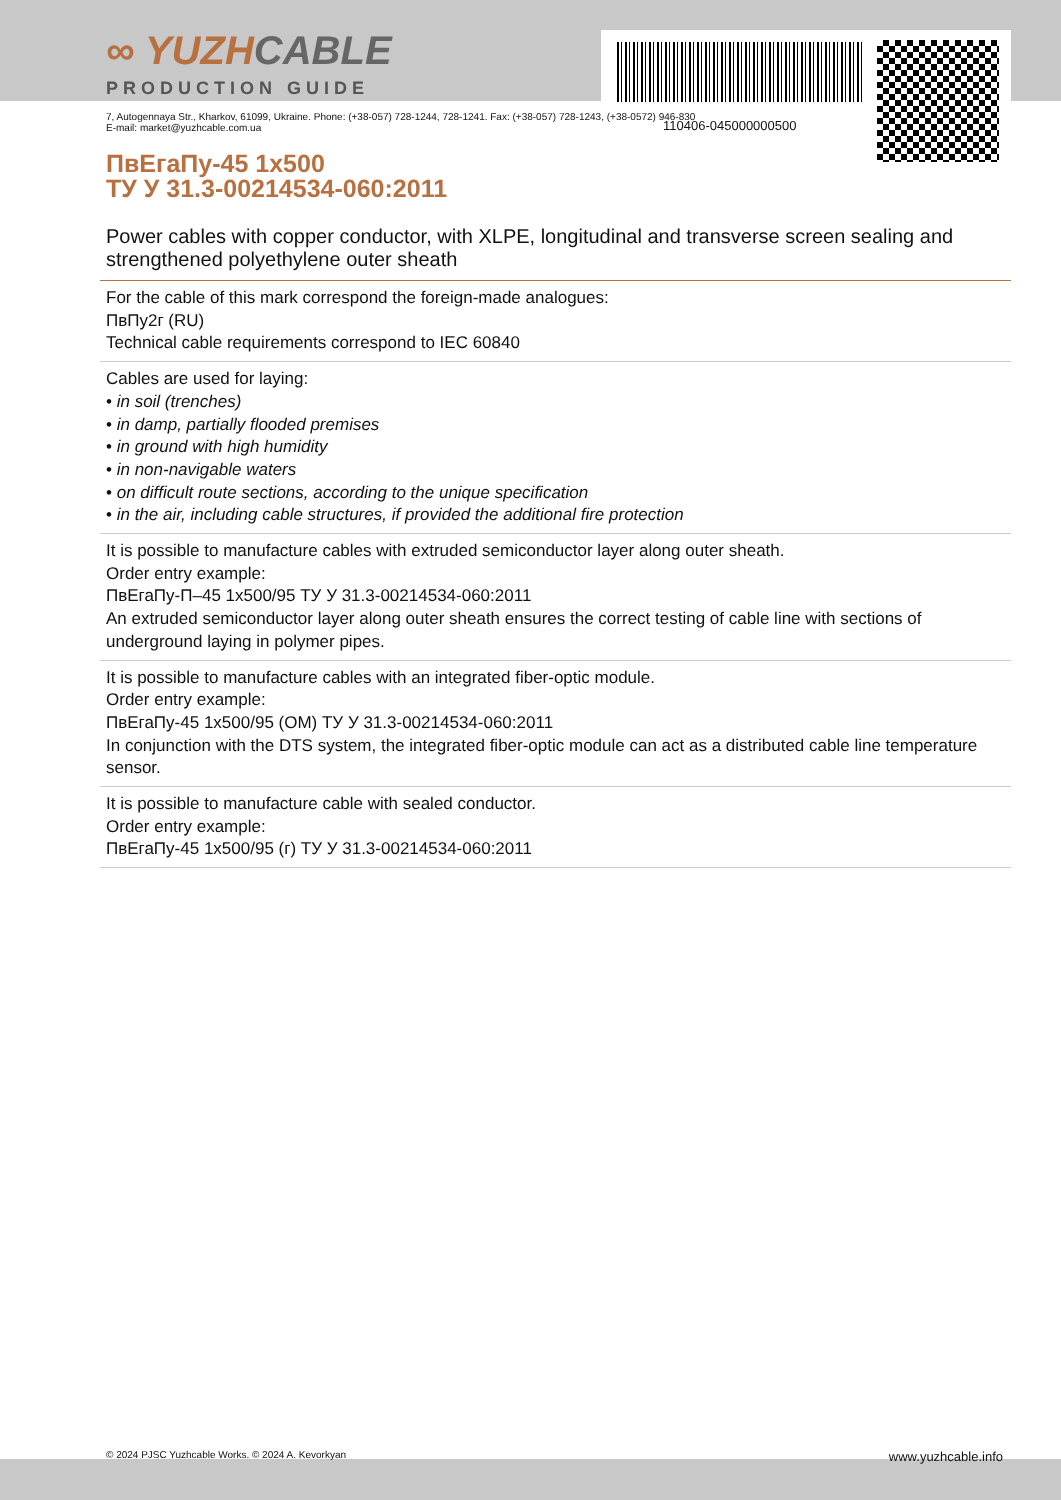∞ YUZHCABLE
PRODUCTION GUIDE
110406-045000000500
7, Autogennaya Str., Kharkov, 61099, Ukraine. Phone: (+38-057) 728-1244, 728-1241. Fax: (+38-057) 728-1243, (+38-0572) 946-830
E-mail: market@yuzhcable.com.ua
ПвЕгаПу-45 1x500
ТУ У 31.3-00214534-060:2011
Power cables with copper conductor, with XLPE, longitudinal and transverse screen sealing and strengthened polyethylene outer sheath
For the cable of this mark correspond the foreign-made analogues:
ПвПу2г (RU)
Technical cable requirements correspond to IEC 60840
Cables are used for laying:
• in soil (trenches)
• in damp, partially flooded premises
• in ground with high humidity
• in non-navigable waters
• on difficult route sections, according to the unique specification
• in the air, including cable structures, if provided the additional fire protection
It is possible to manufacture cables with extruded semiconductor layer along outer sheath.
Order entry example:
ПвЕгаПу-П–45 1x500/95 ТУ У 31.3-00214534-060:2011
An extruded semiconductor layer along outer sheath ensures the correct testing of cable line with sections of underground laying in polymer pipes.
It is possible to manufacture cables with an integrated fiber-optic module.
Order entry example:
ПвЕгаПу-45 1x500/95 (ОМ) ТУ У 31.3-00214534-060:2011
In conjunction with the DTS system, the integrated fiber-optic module can act as a distributed cable line temperature sensor.
It is possible to manufacture cable with sealed conductor.
Order entry example:
ПвЕгаПу-45 1x500/95 (г) ТУ У 31.3-00214534-060:2011
© 2024 PJSC Yuzhcable Works. © 2024 A. Kevorkyan www.yuzhcable.info